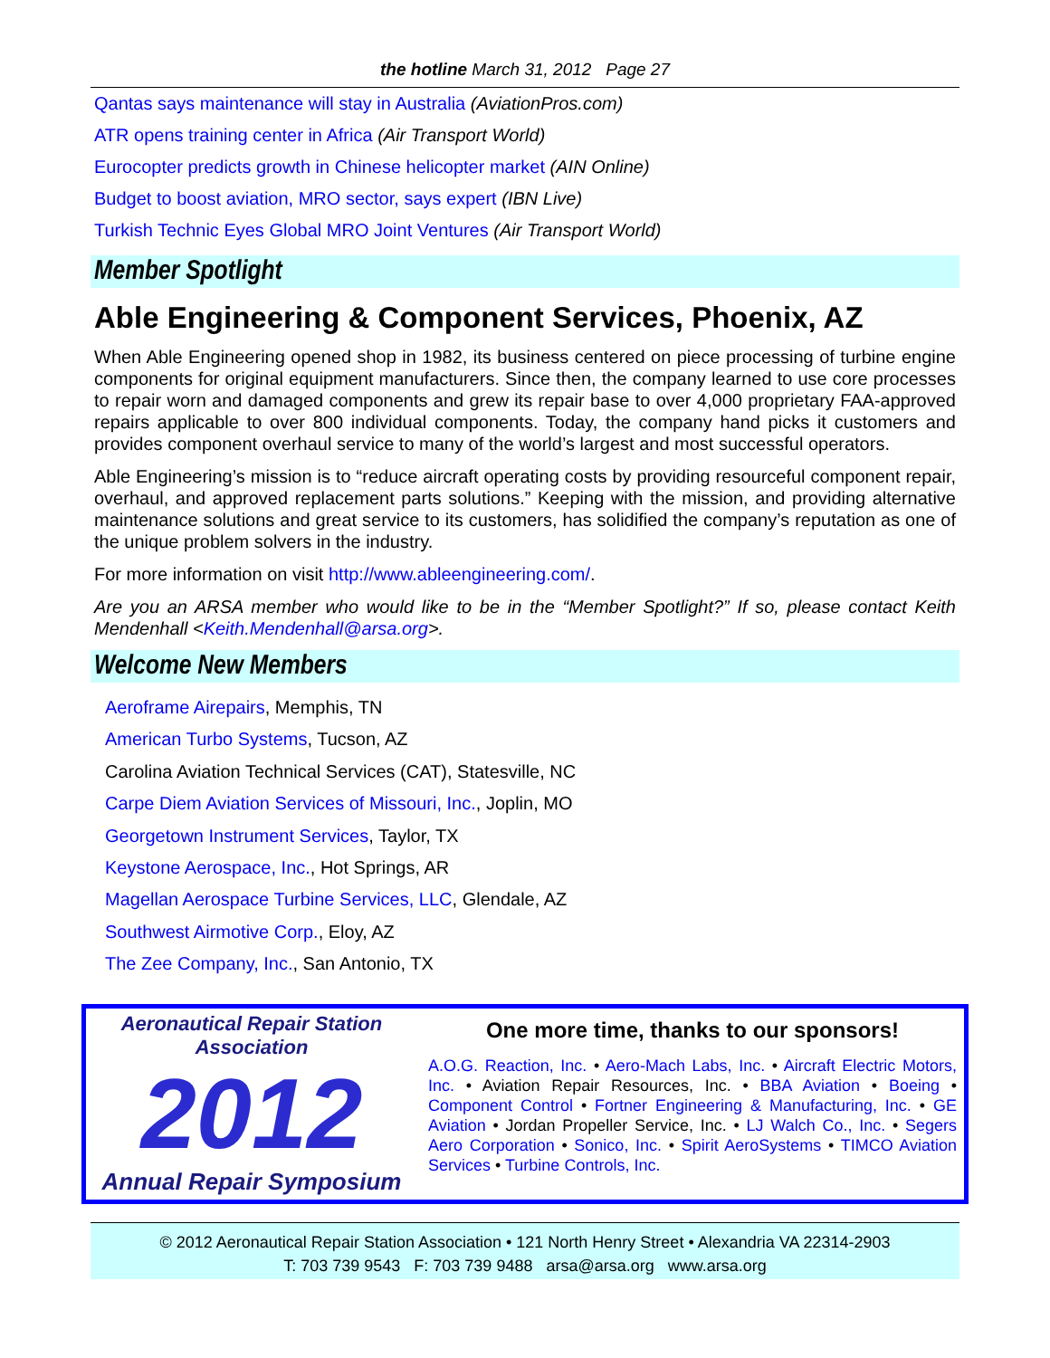the hotline March 31, 2012 Page 27
Qantas says maintenance will stay in Australia (AviationPros.com)
ATR opens training center in Africa (Air Transport World)
Eurocopter predicts growth in Chinese helicopter market (AIN Online)
Budget to boost aviation, MRO sector, says expert (IBN Live)
Turkish Technic Eyes Global MRO Joint Ventures (Air Transport World)
Member Spotlight
Able Engineering & Component Services, Phoenix, AZ
When Able Engineering opened shop in 1982, its business centered on piece processing of turbine engine components for original equipment manufacturers. Since then, the company learned to use core processes to repair worn and damaged components and grew its repair base to over 4,000 proprietary FAA-approved repairs applicable to over 800 individual components. Today, the company hand picks it customers and provides component overhaul service to many of the world’s largest and most successful operators.
Able Engineering’s mission is to “reduce aircraft operating costs by providing resourceful component repair, overhaul, and approved replacement parts solutions.” Keeping with the mission, and providing alternative maintenance solutions and great service to its customers, has solidified the company’s reputation as one of the unique problem solvers in the industry.
For more information on visit http://www.ableengineering.com/.
Are you an ARSA member who would like to be in the “Member Spotlight?” If so, please contact Keith Mendenhall <Keith.Mendenhall@arsa.org>.
Welcome New Members
Aeroframe Airepairs, Memphis, TN
American Turbo Systems, Tucson, AZ
Carolina Aviation Technical Services (CAT), Statesville, NC
Carpe Diem Aviation Services of Missouri, Inc., Joplin, MO
Georgetown Instrument Services, Taylor, TX
Keystone Aerospace, Inc., Hot Springs, AR
Magellan Aerospace Turbine Services, LLC, Glendale, AZ
Southwest Airmotive Corp., Eloy, AZ
The Zee Company, Inc., San Antonio, TX
Aeronautical Repair Station Association
2012
Annual Repair Symposium
One more time, thanks to our sponsors!
A.O.G. Reaction, Inc. • Aero-Mach Labs, Inc. • Aircraft Electric Motors, Inc. • Aviation Repair Resources, Inc. • BBA Aviation • Boeing • Component Control • Fortner Engineering & Manufacturing, Inc. • GE Aviation • Jordan Propeller Service, Inc. • LJ Walch Co., Inc. • Segers Aero Corporation • Sonico, Inc. • Spirit AeroSystems • TIMCO Aviation Services • Turbine Controls, Inc.
© 2012 Aeronautical Repair Station Association • 121 North Henry Street • Alexandria VA 22314-2903
T: 703 739 9543 F: 703 739 9488 arsa@arsa.org www.arsa.org